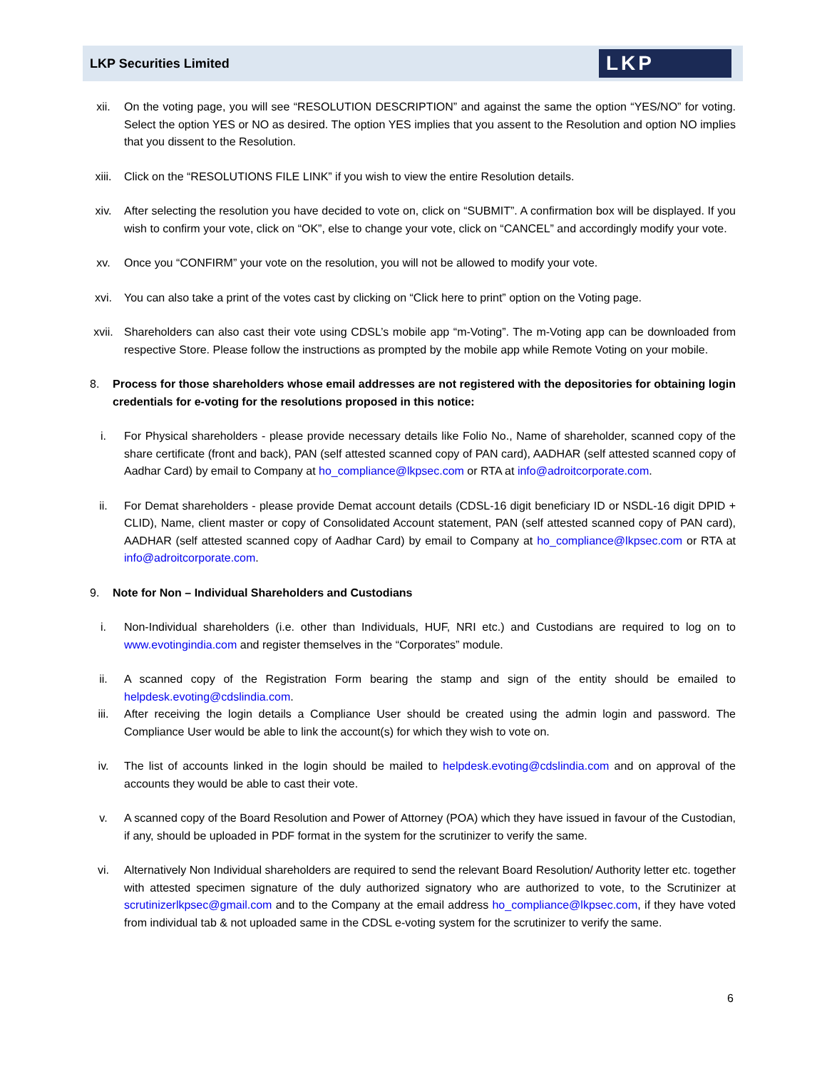LKP Securities Limited
LKP
xii. On the voting page, you will see “RESOLUTION DESCRIPTION” and against the same the option “YES/NO” for voting. Select the option YES or NO as desired. The option YES implies that you assent to the Resolution and option NO implies that you dissent to the Resolution.
xiii. Click on the “RESOLUTIONS FILE LINK” if you wish to view the entire Resolution details.
xiv. After selecting the resolution you have decided to vote on, click on “SUBMIT”. A confirmation box will be displayed. If you wish to confirm your vote, click on “OK”, else to change your vote, click on “CANCEL” and accordingly modify your vote.
xv. Once you “CONFIRM” your vote on the resolution, you will not be allowed to modify your vote.
xvi. You can also take a print of the votes cast by clicking on “Click here to print” option on the Voting page.
xvii. Shareholders can also cast their vote using CDSL’s mobile app “m-Voting”. The m-Voting app can be downloaded from respective Store. Please follow the instructions as prompted by the mobile app while Remote Voting on your mobile.
8. Process for those shareholders whose email addresses are not registered with the depositories for obtaining login credentials for e-voting for the resolutions proposed in this notice:
i. For Physical shareholders - please provide necessary details like Folio No., Name of shareholder, scanned copy of the share certificate (front and back), PAN (self attested scanned copy of PAN card), AADHAR (self attested scanned copy of Aadhar Card) by email to Company at ho_compliance@lkpsec.com or RTA at info@adroitcorporate.com.
ii. For Demat shareholders - please provide Demat account details (CDSL-16 digit beneficiary ID or NSDL-16 digit DPID + CLID), Name, client master or copy of Consolidated Account statement, PAN (self attested scanned copy of PAN card), AADHAR (self attested scanned copy of Aadhar Card) by email to Company at ho_compliance@lkpsec.com or RTA at info@adroitcorporate.com.
9. Note for Non – Individual Shareholders and Custodians
i. Non-Individual shareholders (i.e. other than Individuals, HUF, NRI etc.) and Custodians are required to log on to www.evotingindia.com and register themselves in the “Corporates” module.
ii. A scanned copy of the Registration Form bearing the stamp and sign of the entity should be emailed to helpdesk.evoting@cdslindia.com.
iii. After receiving the login details a Compliance User should be created using the admin login and password. The Compliance User would be able to link the account(s) for which they wish to vote on.
iv. The list of accounts linked in the login should be mailed to helpdesk.evoting@cdslindia.com and on approval of the accounts they would be able to cast their vote.
v. A scanned copy of the Board Resolution and Power of Attorney (POA) which they have issued in favour of the Custodian, if any, should be uploaded in PDF format in the system for the scrutinizer to verify the same.
vi. Alternatively Non Individual shareholders are required to send the relevant Board Resolution/ Authority letter etc. together with attested specimen signature of the duly authorized signatory who are authorized to vote, to the Scrutinizer at scrutinizerlkpsec@gmail.com and to the Company at the email address ho_compliance@lkpsec.com, if they have voted from individual tab & not uploaded same in the CDSL e-voting system for the scrutinizer to verify the same.
6